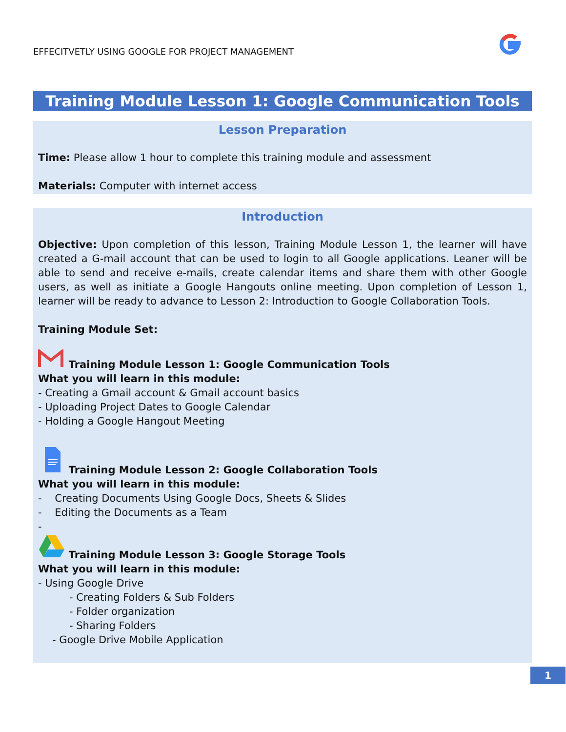EFFECITVETLY USING GOOGLE FOR PROJECT MANAGEMENT
Training Module Lesson 1: Google Communication Tools
Lesson Preparation
Time: Please allow 1 hour to complete this training module and assessment
Materials: Computer with internet access
Introduction
Objective: Upon completion of this lesson, Training Module Lesson 1, the learner will have created a G-mail account that can be used to login to all Google applications. Leaner will be able to send and receive e-mails, create calendar items and share them with other Google users, as well as initiate a Google Hangouts online meeting. Upon completion of Lesson 1, learner will be ready to advance to Lesson 2: Introduction to Google Collaboration Tools.
Training Module Set:
Training Module Lesson 1: Google Communication Tools
What you will learn in this module:
- Creating a Gmail account & Gmail account basics
- Uploading Project Dates to Google Calendar
- Holding a Google Hangout Meeting
Training Module Lesson 2: Google Collaboration Tools
What you will learn in this module:
- Creating Documents Using Google Docs, Sheets & Slides
- Editing the Documents as a Team
-
Training Module Lesson 3: Google Storage Tools
What you will learn in this module:
- Using Google Drive
- Creating Folders & Sub Folders
- Folder organization
- Sharing Folders
- Google Drive Mobile Application
1